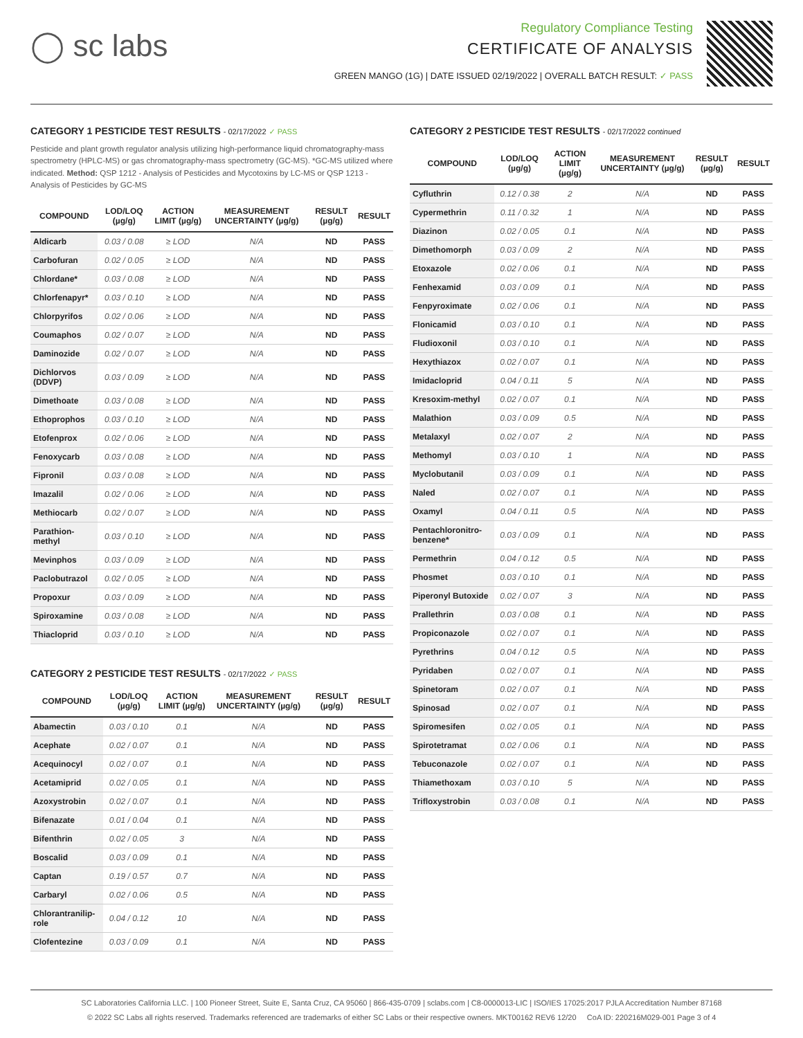◯ sc labs
Regulatory Compliance Testing
CERTIFICATE OF ANALYSIS
GREEN MANGO (1G) | DATE ISSUED 02/19/2022 | OVERALL BATCH RESULT: ✓ PASS
CATEGORY 1 PESTICIDE TEST RESULTS - 02/17/2022 ✓ PASS
Pesticide and plant growth regulator analysis utilizing high-performance liquid chromatography-mass spectrometry (HPLC-MS) or gas chromatography-mass spectrometry (GC-MS). *GC-MS utilized where indicated. Method: QSP 1212 - Analysis of Pesticides and Mycotoxins by LC-MS or QSP 1213 - Analysis of Pesticides by GC-MS
| COMPOUND | LOD/LOQ (µg/g) | ACTION LIMIT (µg/g) | MEASUREMENT UNCERTAINTY (µg/g) | RESULT (µg/g) | RESULT |
| --- | --- | --- | --- | --- | --- |
| Aldicarb | 0.03 / 0.08 | ≥ LOD | N/A | ND | PASS |
| Carbofuran | 0.02 / 0.05 | ≥ LOD | N/A | ND | PASS |
| Chlordane* | 0.03 / 0.08 | ≥ LOD | N/A | ND | PASS |
| Chlorfenapyr* | 0.03 / 0.10 | ≥ LOD | N/A | ND | PASS |
| Chlorpyrifos | 0.02 / 0.06 | ≥ LOD | N/A | ND | PASS |
| Coumaphos | 0.02 / 0.07 | ≥ LOD | N/A | ND | PASS |
| Daminozide | 0.02 / 0.07 | ≥ LOD | N/A | ND | PASS |
| Dichlorvos (DDVP) | 0.03 / 0.09 | ≥ LOD | N/A | ND | PASS |
| Dimethoate | 0.03 / 0.08 | ≥ LOD | N/A | ND | PASS |
| Ethoprophos | 0.03 / 0.10 | ≥ LOD | N/A | ND | PASS |
| Etofenprox | 0.02 / 0.06 | ≥ LOD | N/A | ND | PASS |
| Fenoxycarb | 0.03 / 0.08 | ≥ LOD | N/A | ND | PASS |
| Fipronil | 0.03 / 0.08 | ≥ LOD | N/A | ND | PASS |
| Imazalil | 0.02 / 0.06 | ≥ LOD | N/A | ND | PASS |
| Methiocarb | 0.02 / 0.07 | ≥ LOD | N/A | ND | PASS |
| Parathion-methyl | 0.03 / 0.10 | ≥ LOD | N/A | ND | PASS |
| Mevinphos | 0.03 / 0.09 | ≥ LOD | N/A | ND | PASS |
| Paclobutrazol | 0.02 / 0.05 | ≥ LOD | N/A | ND | PASS |
| Propoxur | 0.03 / 0.09 | ≥ LOD | N/A | ND | PASS |
| Spiroxamine | 0.03 / 0.08 | ≥ LOD | N/A | ND | PASS |
| Thiacloprid | 0.03 / 0.10 | ≥ LOD | N/A | ND | PASS |
CATEGORY 2 PESTICIDE TEST RESULTS - 02/17/2022 ✓ PASS
| COMPOUND | LOD/LOQ (µg/g) | ACTION LIMIT (µg/g) | MEASUREMENT UNCERTAINTY (µg/g) | RESULT (µg/g) | RESULT |
| --- | --- | --- | --- | --- | --- |
| Abamectin | 0.03 / 0.10 | 0.1 | N/A | ND | PASS |
| Acephate | 0.02 / 0.07 | 0.1 | N/A | ND | PASS |
| Acequinocyl | 0.02 / 0.07 | 0.1 | N/A | ND | PASS |
| Acetamiprid | 0.02 / 0.05 | 0.1 | N/A | ND | PASS |
| Azoxystrobin | 0.02 / 0.07 | 0.1 | N/A | ND | PASS |
| Bifenazate | 0.01 / 0.04 | 0.1 | N/A | ND | PASS |
| Bifenthrin | 0.02 / 0.05 | 3 | N/A | ND | PASS |
| Boscalid | 0.03 / 0.09 | 0.1 | N/A | ND | PASS |
| Captan | 0.19 / 0.57 | 0.7 | N/A | ND | PASS |
| Carbaryl | 0.02 / 0.06 | 0.5 | N/A | ND | PASS |
| Chlorantranilip-role | 0.04 / 0.12 | 10 | N/A | ND | PASS |
| Clofentezine | 0.03 / 0.09 | 0.1 | N/A | ND | PASS |
CATEGORY 2 PESTICIDE TEST RESULTS - 02/17/2022 continued
| COMPOUND | LOD/LOQ (µg/g) | ACTION LIMIT (µg/g) | MEASUREMENT UNCERTAINTY (µg/g) | RESULT (µg/g) | RESULT |
| --- | --- | --- | --- | --- | --- |
| Cyfluthrin | 0.12 / 0.38 | 2 | N/A | ND | PASS |
| Cypermethrin | 0.11 / 0.32 | 1 | N/A | ND | PASS |
| Diazinon | 0.02 / 0.05 | 0.1 | N/A | ND | PASS |
| Dimethomorph | 0.03 / 0.09 | 2 | N/A | ND | PASS |
| Etoxazole | 0.02 / 0.06 | 0.1 | N/A | ND | PASS |
| Fenhexamid | 0.03 / 0.09 | 0.1 | N/A | ND | PASS |
| Fenpyroximate | 0.02 / 0.06 | 0.1 | N/A | ND | PASS |
| Flonicamid | 0.03 / 0.10 | 0.1 | N/A | ND | PASS |
| Fludioxonil | 0.03 / 0.10 | 0.1 | N/A | ND | PASS |
| Hexythiazox | 0.02 / 0.07 | 0.1 | N/A | ND | PASS |
| Imidacloprid | 0.04 / 0.11 | 5 | N/A | ND | PASS |
| Kresoxim-methyl | 0.02 / 0.07 | 0.1 | N/A | ND | PASS |
| Malathion | 0.03 / 0.09 | 0.5 | N/A | ND | PASS |
| Metalaxyl | 0.02 / 0.07 | 2 | N/A | ND | PASS |
| Methomyl | 0.03 / 0.10 | 1 | N/A | ND | PASS |
| Myclobutanil | 0.03 / 0.09 | 0.1 | N/A | ND | PASS |
| Naled | 0.02 / 0.07 | 0.1 | N/A | ND | PASS |
| Oxamyl | 0.04 / 0.11 | 0.5 | N/A | ND | PASS |
| Pentachloronitro-benzene* | 0.03 / 0.09 | 0.1 | N/A | ND | PASS |
| Permethrin | 0.04 / 0.12 | 0.5 | N/A | ND | PASS |
| Phosmet | 0.03 / 0.10 | 0.1 | N/A | ND | PASS |
| Piperonyl Butoxide | 0.02 / 0.07 | 3 | N/A | ND | PASS |
| Prallethrin | 0.03 / 0.08 | 0.1 | N/A | ND | PASS |
| Propiconazole | 0.02 / 0.07 | 0.1 | N/A | ND | PASS |
| Pyrethrins | 0.04 / 0.12 | 0.5 | N/A | ND | PASS |
| Pyridaben | 0.02 / 0.07 | 0.1 | N/A | ND | PASS |
| Spinetoram | 0.02 / 0.07 | 0.1 | N/A | ND | PASS |
| Spinosad | 0.02 / 0.07 | 0.1 | N/A | ND | PASS |
| Spiromesifen | 0.02 / 0.05 | 0.1 | N/A | ND | PASS |
| Spirotetramat | 0.02 / 0.06 | 0.1 | N/A | ND | PASS |
| Tebuconazole | 0.02 / 0.07 | 0.1 | N/A | ND | PASS |
| Thiamethoxam | 0.03 / 0.10 | 5 | N/A | ND | PASS |
| Trifloxystrobin | 0.03 / 0.08 | 0.1 | N/A | ND | PASS |
SC Laboratories California LLC. | 100 Pioneer Street, Suite E, Santa Cruz, CA 95060 | 866-435-0709 | sclabs.com | C8-0000013-LIC | ISO/IES 17025:2017 PJLA Accreditation Number 87168
© 2022 SC Labs all rights reserved. Trademarks referenced are trademarks of either SC Labs or their respective owners. MKT00162 REV6 12/20 CoA ID: 220216M029-001 Page 3 of 4